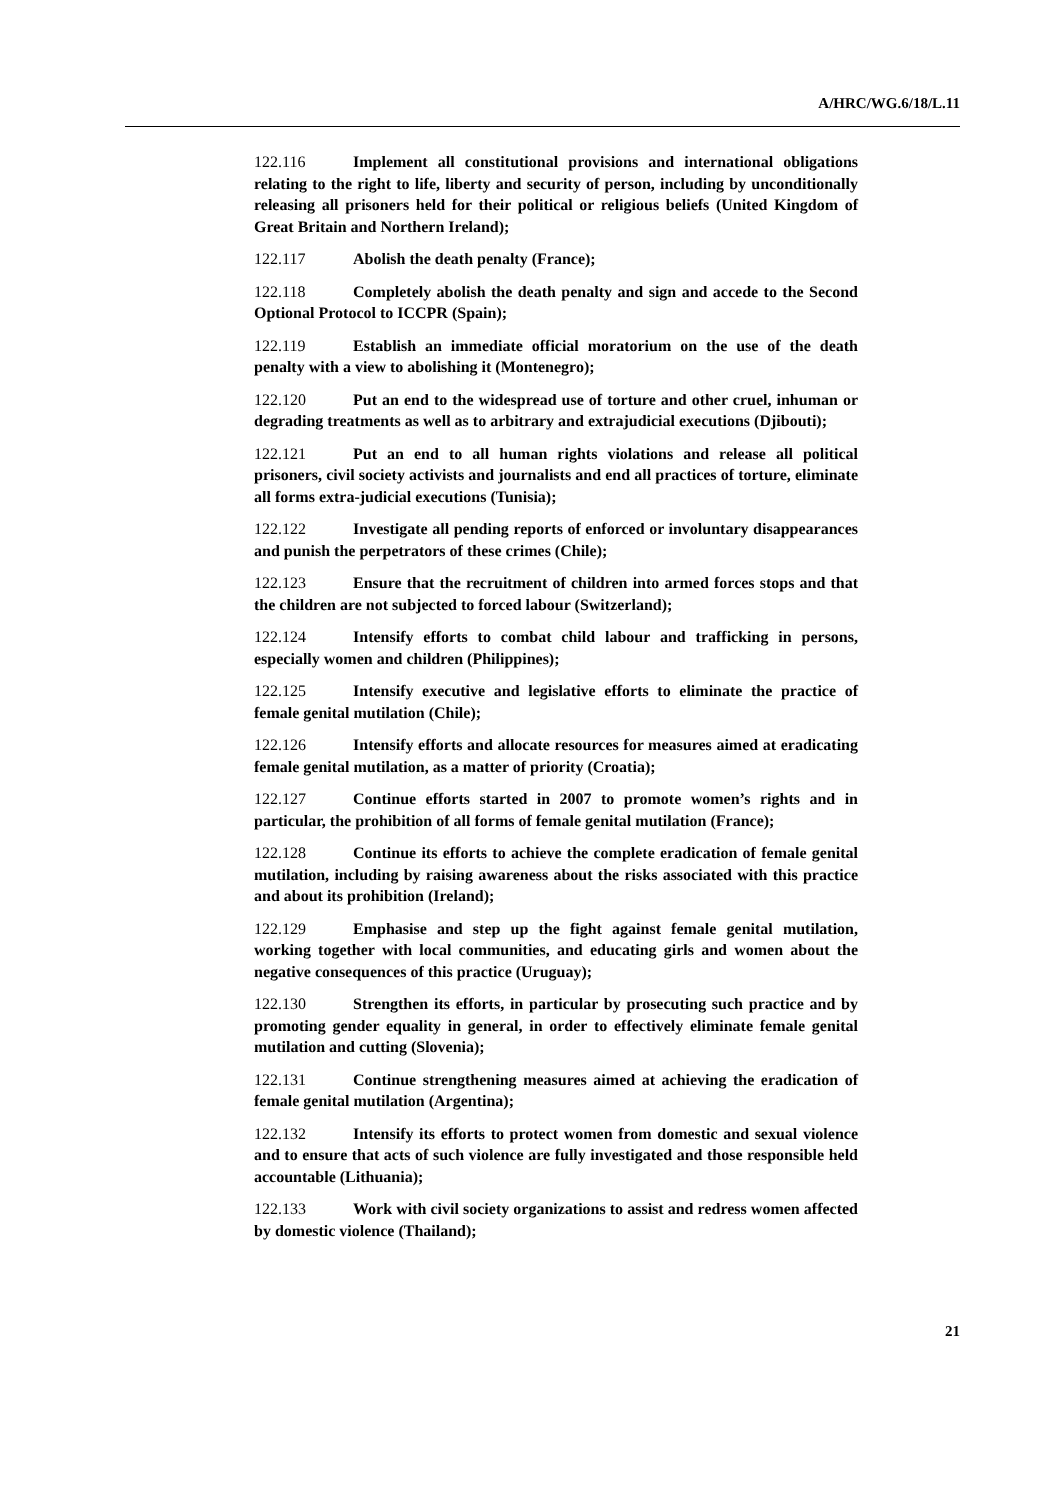A/HRC/WG.6/18/L.11
122.116 Implement all constitutional provisions and international obligations relating to the right to life, liberty and security of person, including by unconditionally releasing all prisoners held for their political or religious beliefs (United Kingdom of Great Britain and Northern Ireland);
122.117 Abolish the death penalty (France);
122.118 Completely abolish the death penalty and sign and accede to the Second Optional Protocol to ICCPR (Spain);
122.119 Establish an immediate official moratorium on the use of the death penalty with a view to abolishing it (Montenegro);
122.120 Put an end to the widespread use of torture and other cruel, inhuman or degrading treatments as well as to arbitrary and extrajudicial executions (Djibouti);
122.121 Put an end to all human rights violations and release all political prisoners, civil society activists and journalists and end all practices of torture, eliminate all forms extra-judicial executions (Tunisia);
122.122 Investigate all pending reports of enforced or involuntary disappearances and punish the perpetrators of these crimes (Chile);
122.123 Ensure that the recruitment of children into armed forces stops and that the children are not subjected to forced labour (Switzerland);
122.124 Intensify efforts to combat child labour and trafficking in persons, especially women and children (Philippines);
122.125 Intensify executive and legislative efforts to eliminate the practice of female genital mutilation (Chile);
122.126 Intensify efforts and allocate resources for measures aimed at eradicating female genital mutilation, as a matter of priority (Croatia);
122.127 Continue efforts started in 2007 to promote women’s rights and in particular, the prohibition of all forms of female genital mutilation (France);
122.128 Continue its efforts to achieve the complete eradication of female genital mutilation, including by raising awareness about the risks associated with this practice and about its prohibition (Ireland);
122.129 Emphasise and step up the fight against female genital mutilation, working together with local communities, and educating girls and women about the negative consequences of this practice (Uruguay);
122.130 Strengthen its efforts, in particular by prosecuting such practice and by promoting gender equality in general, in order to effectively eliminate female genital mutilation and cutting (Slovenia);
122.131 Continue strengthening measures aimed at achieving the eradication of female genital mutilation (Argentina);
122.132 Intensify its efforts to protect women from domestic and sexual violence and to ensure that acts of such violence are fully investigated and those responsible held accountable (Lithuania);
122.133 Work with civil society organizations to assist and redress women affected by domestic violence (Thailand);
21